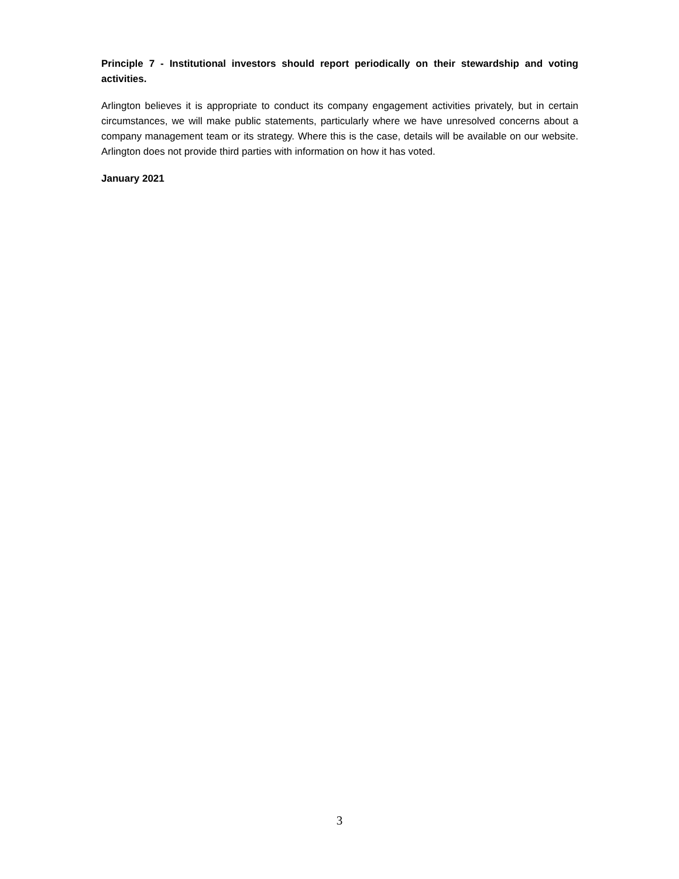Principle 7 - Institutional investors should report periodically on their stewardship and voting activities.
Arlington believes it is appropriate to conduct its company engagement activities privately, but in certain circumstances, we will make public statements, particularly where we have unresolved concerns about a company management team or its strategy. Where this is the case, details will be available on our website. Arlington does not provide third parties with information on how it has voted.
January 2021
3